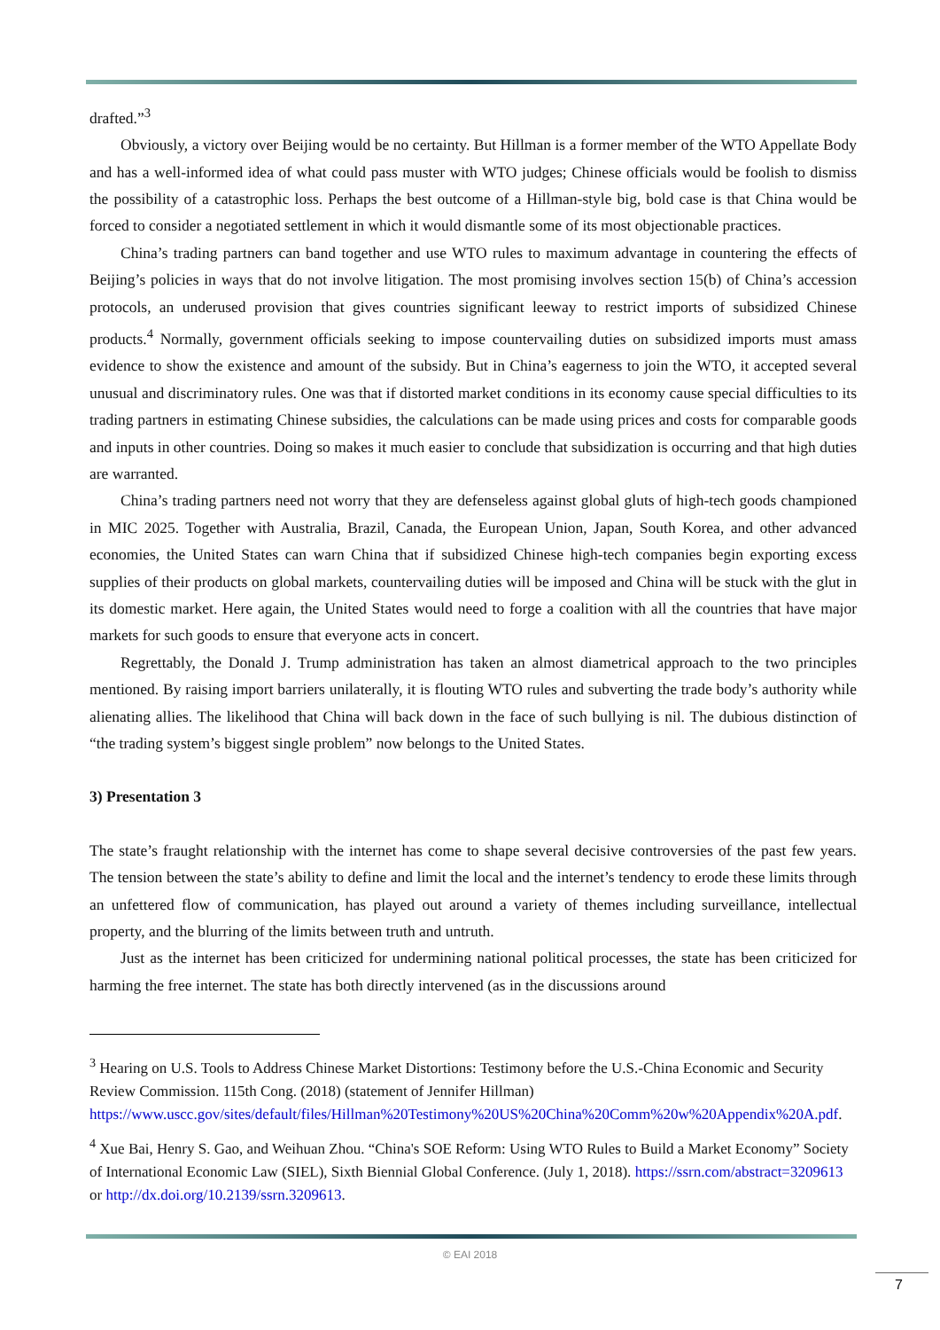drafted.”<sup>3</sup>
Obviously, a victory over Beijing would be no certainty. But Hillman is a former member of the WTO Appellate Body and has a well-informed idea of what could pass muster with WTO judges; Chinese officials would be foolish to dismiss the possibility of a catastrophic loss. Perhaps the best outcome of a Hillman-style big, bold case is that China would be forced to consider a negotiated settlement in which it would dismantle some of its most objectionable practices.
China’s trading partners can band together and use WTO rules to maximum advantage in countering the effects of Beijing’s policies in ways that do not involve litigation. The most promising involves section 15(b) of China’s accession protocols, an underused provision that gives countries significant leeway to restrict imports of subsidized Chinese products.<sup>4</sup> Normally, government officials seeking to impose countervailing duties on subsidized imports must amass evidence to show the existence and amount of the subsidy. But in China’s eagerness to join the WTO, it accepted several unusual and discriminatory rules. One was that if distorted market conditions in its economy cause special difficulties to its trading partners in estimating Chinese subsidies, the calculations can be made using prices and costs for comparable goods and inputs in other countries. Doing so makes it much easier to conclude that subsidization is occurring and that high duties are warranted.
China’s trading partners need not worry that they are defenseless against global gluts of high-tech goods championed in MIC 2025. Together with Australia, Brazil, Canada, the European Union, Japan, South Korea, and other advanced economies, the United States can warn China that if subsidized Chinese high-tech companies begin exporting excess supplies of their products on global markets, countervailing duties will be imposed and China will be stuck with the glut in its domestic market. Here again, the United States would need to forge a coalition with all the countries that have major markets for such goods to ensure that everyone acts in concert.
Regrettably, the Donald J. Trump administration has taken an almost diametrical approach to the two principles mentioned. By raising import barriers unilaterally, it is flouting WTO rules and subverting the trade body’s authority while alienating allies. The likelihood that China will back down in the face of such bullying is nil. The dubious distinction of “the trading system’s biggest single problem” now belongs to the United States.
3) Presentation 3
The state’s fraught relationship with the internet has come to shape several decisive controversies of the past few years. The tension between the state’s ability to define and limit the local and the internet’s tendency to erode these limits through an unfettered flow of communication, has played out around a variety of themes including surveillance, intellectual property, and the blurring of the limits between truth and untruth.
Just as the internet has been criticized for undermining national political processes, the state has been criticized for harming the free internet. The state has both directly intervened (as in the discussions around
<sup>3</sup> Hearing on U.S. Tools to Address Chinese Market Distortions: Testimony before the U.S.-China Economic and Security Review Commission. 115th Cong. (2018) (statement of Jennifer Hillman) https://www.uscc.gov/sites/default/files/Hillman%20Testimony%20US%20China%20Comm%20w%20Appendix%20A.pdf.
<sup>4</sup> Xue Bai, Henry S. Gao, and Weihuan Zhou. “China's SOE Reform: Using WTO Rules to Build a Market Economy” Society of International Economic Law (SIEL), Sixth Biennial Global Conference. (July 1, 2018). https://ssrn.com/abstract=3209613 or http://dx.doi.org/10.2139/ssrn.3209613.
© EAI 2018
7